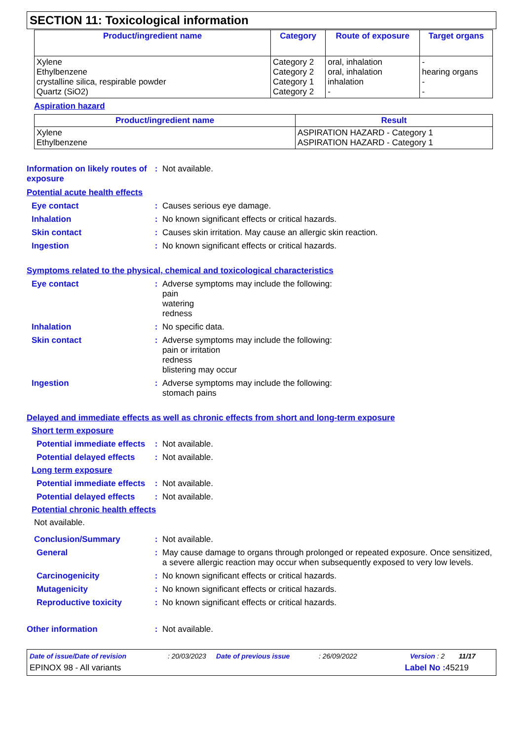SECTION 11: Toxicological information
| Product/ingredient name | Category | Route of exposure | Target organs |
| --- | --- | --- | --- |
| Xylene Ethylbenzene crystalline silica, respirable powder Quartz (SiO2) | Category 2 Category 2 Category 1 Category 2 | oral, inhalation oral, inhalation inhalation - | - hearing organs - - |
Aspiration hazard
| Product/ingredient name | Result |
| --- | --- |
| Xylene Ethylbenzene | ASPIRATION HAZARD - Category 1 ASPIRATION HAZARD - Category 1 |
Information on likely routes of exposure
: Not available.
Potential acute health effects
Eye contact : Causes serious eye damage.
Inhalation : No known significant effects or critical hazards.
Skin contact : Causes skin irritation. May cause an allergic skin reaction.
Ingestion : No known significant effects or critical hazards.
Symptoms related to the physical, chemical and toxicological characteristics
Eye contact : Adverse symptoms may include the following:
pain
watering
redness
Inhalation : No specific data.
Skin contact : Adverse symptoms may include the following:
pain or irritation
redness
blistering may occur
Ingestion : Adverse symptoms may include the following:
stomach pains
Delayed and immediate effects as well as chronic effects from short and long-term exposure
Short term exposure
Potential immediate effects
: Not available.
Potential delayed effects
: Not available.
Long term exposure
Potential immediate effects
: Not available.
Potential delayed effects
: Not available.
Potential chronic health effects
Not available.
Conclusion/Summary : Not available.
General : May cause damage to organs through prolonged or repeated exposure. Once sensitized, a severe allergic reaction may occur when subsequently exposed to very low levels.
Carcinogenicity : No known significant effects or critical hazards.
Mutagenicity : No known significant effects or critical hazards.
Reproductive toxicity : No known significant effects or critical hazards.
Other information : Not available.
Date of issue/Date of revision: 20/03/2023 Date of previous issue: 26/09/2022 Version : 2 11/17
EPINOX 98 - All variants Label No : 45219